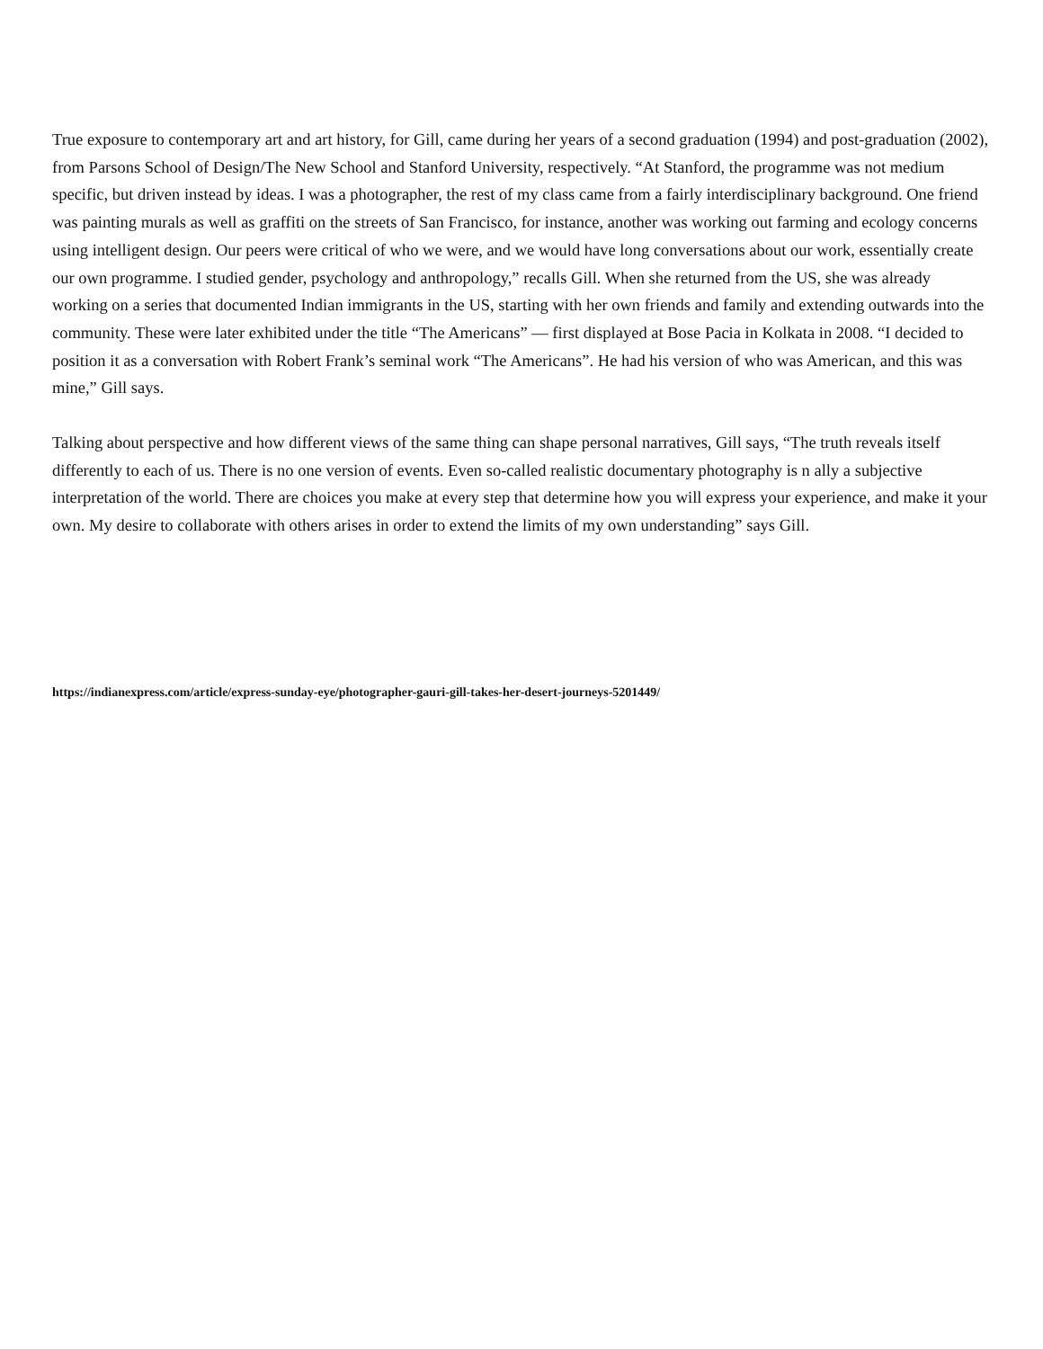True exposure to contemporary art and art history, for Gill, came during her years of a second graduation (1994) and post-graduation (2002), from Parsons School of Design/The New School and Stanford University, respectively. “At Stanford, the programme was not medium specific, but driven instead by ideas. I was a photographer, the rest of my class came from a fairly interdisciplinary background. One friend was painting murals as well as graffiti on the streets of San Francisco, for instance, another was working out farming and ecology concerns using intelligent design. Our peers were critical of who we were, and we would have long conversations about our work, essentially create our own programme. I studied gender, psychology and anthropology,” recalls Gill. When she returned from the US, she was already working on a series that documented Indian immigrants in the US, starting with her own friends and family and extending outwards into the community. These were later exhibited under the title “The Americans” — first displayed at Bose Pacia in Kolkata in 2008. “I decided to position it as a conversation with Robert Frank’s seminal work “The Americans”. He had his version of who was American, and this was mine,” Gill says.
Talking about perspective and how different views of the same thing can shape personal narratives, Gill says, “The truth reveals itself differently to each of us. There is no one version of events. Even so-called realistic documentary photography is n ally a subjective interpretation of the world. There are choices you make at every step that determine how you will express your experience, and make it your own. My desire to collaborate with others arises in order to extend the limits of my own understanding” says Gill.
https://indianexpress.com/article/express-sunday-eye/photographer-gauri-gill-takes-her-desert-journeys-5201449/